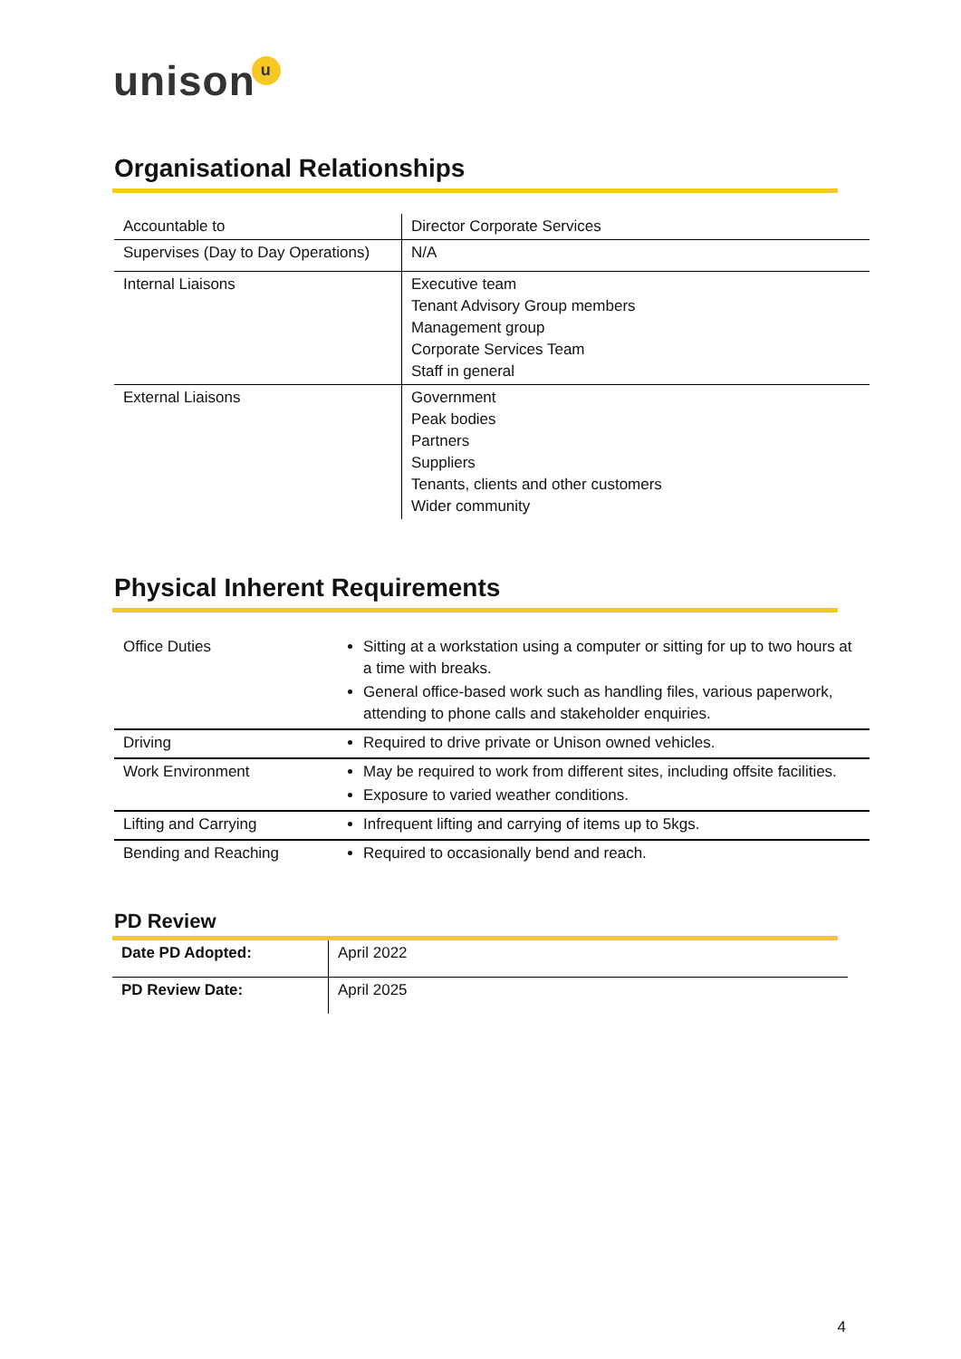unisonu
Organisational Relationships
| Accountable to | Director Corporate Services |
| Supervises (Day to Day Operations) | N/A |
| Internal Liaisons | Executive team Tenant Advisory Group members Management group Corporate Services Team Staff in general |
| External Liaisons | Government Peak bodies Partners Suppliers Tenants, clients and other customers Wider community |
Physical Inherent Requirements
| Office Duties | Sitting at a workstation using a computer or sitting for up to two hours at a time with breaks. General office-based work such as handling files, various paperwork, attending to phone calls and stakeholder enquiries. |
| Driving | Required to drive private or Unison owned vehicles. |
| Work Environment | May be required to work from different sites, including offsite facilities. Exposure to varied weather conditions. |
| Lifting and Carrying | Infrequent lifting and carrying of items up to 5kgs. |
| Bending and Reaching | Required to occasionally bend and reach. |
PD Review
| Date PD Adopted: | April 2022 |
| PD Review Date: | April 2025 |
4